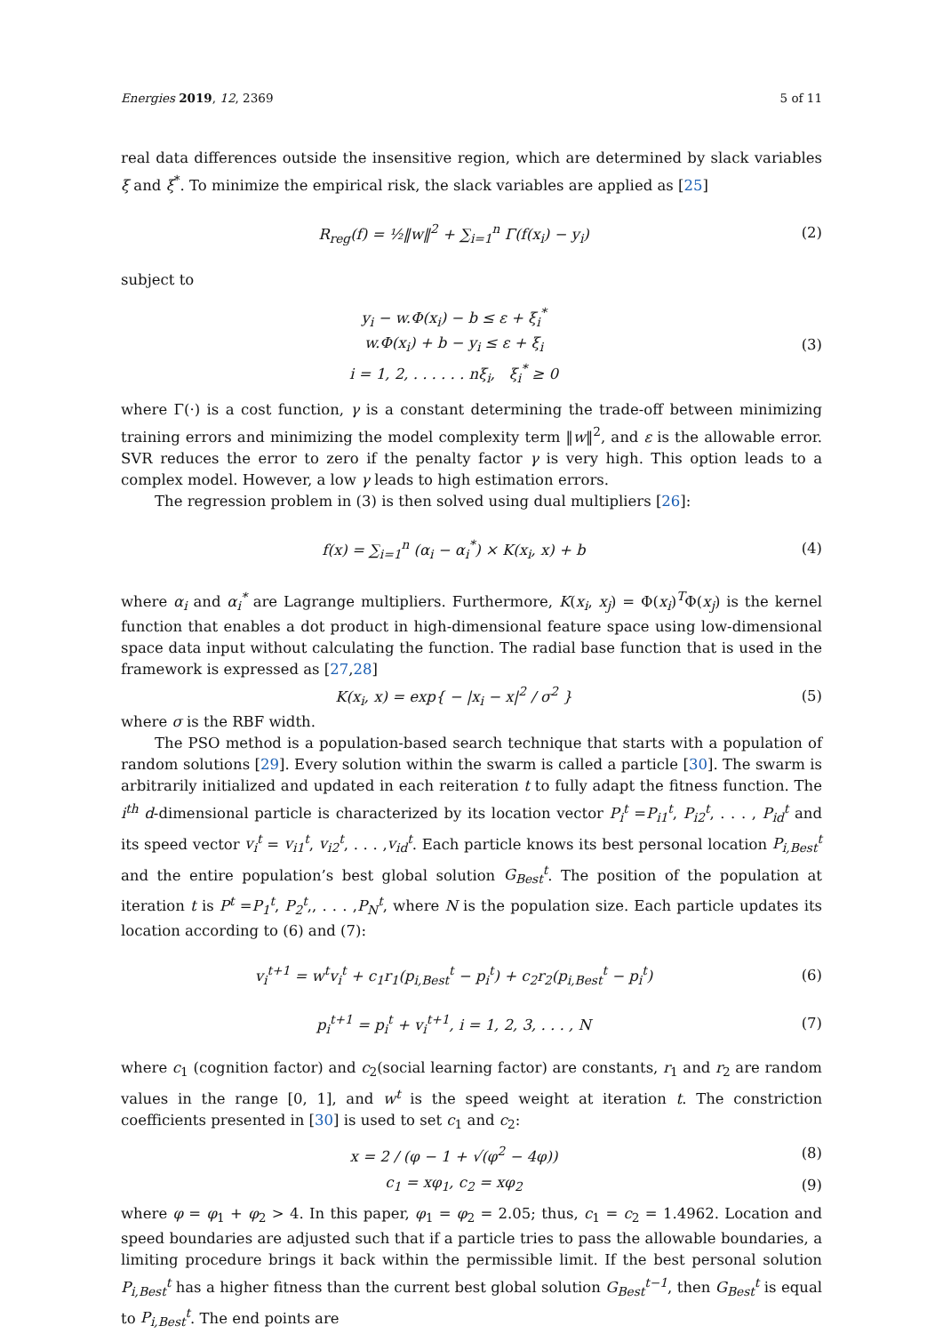Energies 2019, 12, 2369 5 of 11
real data differences outside the insensitive region, which are determined by slack variables ξ and ξ<sup>*</sup>. To minimize the empirical risk, the slack variables are applied as [25]
R<sub>reg</sub>(f) = ½‖w‖<sup>2</sup> + ∑<sub>i=1</sub><sup>n</sup> Γ(f(x<sub>i</sub>) − y<sub>i</sub>)
(2)
subject to
y<sub>i</sub> − w.Φ(x<sub>i</sub>) − b ≤ ε + ξ<sub>i</sub><sup>*</sup>
w.Φ(x<sub>i</sub>) + b − y<sub>i</sub> ≤ ε + ξ<sub>i</sub>
i = 1, 2, . . . . . . nξ<sub>i</sub>, ξ<sub>i</sub><sup>*</sup> ≥ 0
(3)
where Γ(·) is a cost function, γ is a constant determining the trade-off between minimizing training errors and minimizing the model complexity term ‖w‖<sup>2</sup>, and ε is the allowable error. SVR reduces the error to zero if the penalty factor γ is very high. This option leads to a complex model. However, a low γ leads to high estimation errors.
The regression problem in (3) is then solved using dual multipliers [26]:
f(x) = ∑<sub>i=1</sub><sup>n</sup> (α<sub>i</sub> − α<sub>i</sub><sup>*</sup>) × K(x<sub>i</sub>, x) + b
(4)
where α<sub>i</sub> and α<sub>i</sub><sup>*</sup> are Lagrange multipliers. Furthermore, K(x<sub>i</sub>, x<sub>j</sub>) = Φ(x<sub>i</sub>)<sup>T</sup>Φ(x<sub>j</sub>) is the kernel function that enables a dot product in high-dimensional feature space using low-dimensional space data input without calculating the function. The radial base function that is used in the framework is expressed as [27,28]
K(x<sub>i</sub>, x) = exp{ − |x<sub>i</sub> − x|<sup>2</sup> / σ<sup>2</sup> }
(5)
where σ is the RBF width.
The PSO method is a population-based search technique that starts with a population of random solutions [29]. Every solution within the swarm is called a particle [30]. The swarm is arbitrarily initialized and updated in each reiteration t to fully adapt the fitness function. The i<sup>th</sup> d-dimensional particle is characterized by its location vector P<sub>i</sub><sup>t</sup> =P<sub>i1</sub><sup>t</sup>, P<sub>i2</sub><sup>t</sup>, . . . , P<sub>id</sub><sup>t</sup> and its speed vector v<sub>i</sub><sup>t</sup> = v<sub>i1</sub><sup>t</sup>, v<sub>i2</sub><sup>t</sup>, . . . ,v<sub>id</sub><sup>t</sup>. Each particle knows its best personal location P<sub>i,Best</sub><sup>t</sup> and the entire population’s best global solution G<sub>Best</sub><sup>t</sup>. The position of the population at iteration t is P<sup>t</sup> =P<sub>1</sub><sup>t</sup>, P<sub>2</sub><sup>t</sup>,, . . . ,P<sub>N</sub><sup>t</sup>, where N is the population size. Each particle updates its location according to (6) and (7):
v<sub>i</sub><sup>t+1</sup> = w<sup>t</sup>v<sub>i</sub><sup>t</sup> + c<sub>1</sub>r<sub>1</sub>(p<sub>i,Best</sub><sup>t</sup> − p<sub>i</sub><sup>t</sup>) + c<sub>2</sub>r<sub>2</sub>(p<sub>i,Best</sub><sup>t</sup> − p<sub>i</sub><sup>t</sup>)
(6)
p<sub>i</sub><sup>t+1</sup> = p<sub>i</sub><sup>t</sup> + v<sub>i</sub><sup>t+1</sup>, i = 1, 2, 3, . . . , N
(7)
where c<sub>1</sub> (cognition factor) and c<sub>2</sub>(social learning factor) are constants, r<sub>1</sub> and r<sub>2</sub> are random values in the range [0, 1], and w<sup>t</sup> is the speed weight at iteration t. The constriction coefficients presented in [30] is used to set c<sub>1</sub> and c<sub>2</sub>:
x = 2 / (φ − 1 + √(φ<sup>2</sup> − 4φ)) (8)
c<sub>1</sub> = xφ<sub>1</sub>, c<sub>2</sub> = xφ<sub>2</sub> (9)
where φ = φ<sub>1</sub> + φ<sub>2</sub> > 4. In this paper, φ<sub>1</sub> = φ<sub>2</sub> = 2.05; thus, c<sub>1</sub> = c<sub>2</sub> = 1.4962. Location and speed boundaries are adjusted such that if a particle tries to pass the allowable boundaries, a limiting procedure brings it back within the permissible limit. If the best personal solution P<sub>i,Best</sub><sup>t</sup> has a higher fitness than the current best global solution G<sub>Best</sub><sup>t−1</sup>, then G<sub>Best</sub><sup>t</sup> is equal to P<sub>i,Best</sub><sup>t</sup>. The end points are